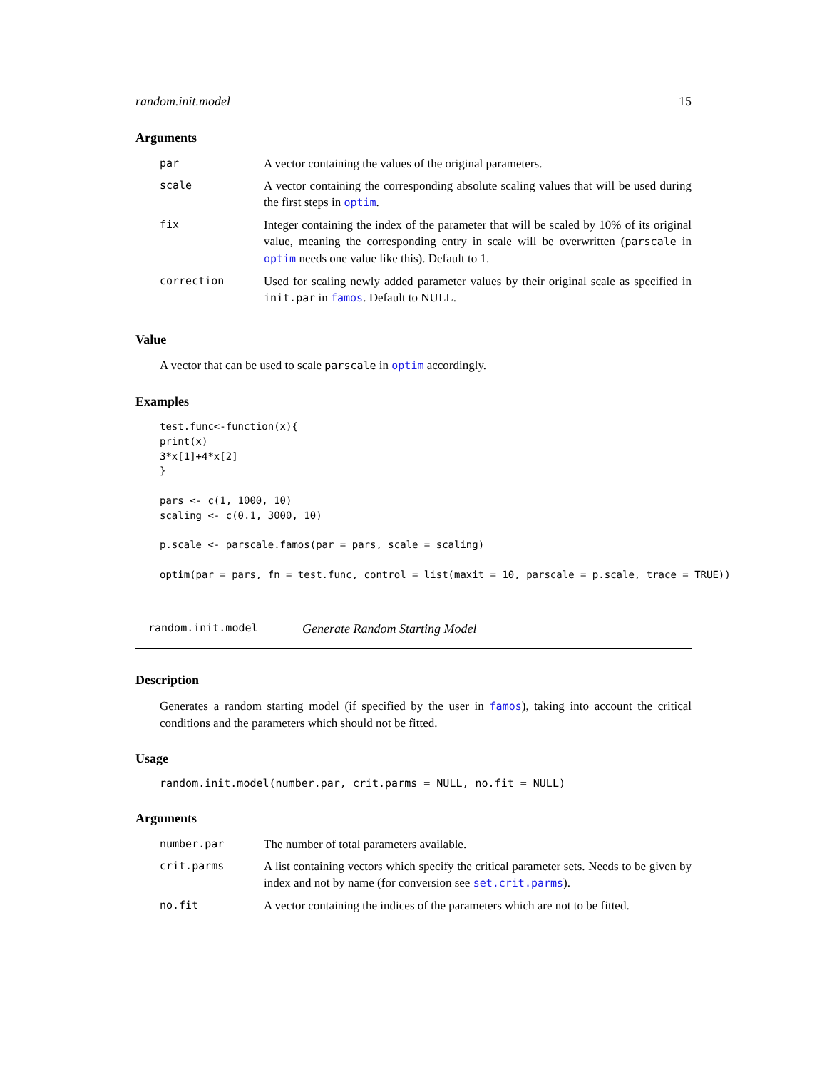random.init.model 15
Arguments
| par | A vector containing the values of the original parameters. |
| scale | A vector containing the corresponding absolute scaling values that will be used during the first steps in optim . |
| fix | Integer containing the index of the parameter that will be scaled by 10% of its original value, meaning the corresponding entry in scale will be overwritten ( parscale in optim needs one value like this). Default to 1. |
| correction | Used for scaling newly added parameter values by their original scale as specified in init.par in famos . Default to NULL. |
Value
A vector that can be used to scale parscale in optim accordingly.
Examples
test.func<-function(x){
print(x)
3*x[1]+4*x[2]
}

pars <- c(1, 1000, 10)
scaling <- c(0.1, 3000, 10)

p.scale <- parscale.famos(par = pars, scale = scaling)

optim(par = pars, fn = test.func, control = list(maxit = 10, parscale = p.scale, trace = TRUE))
random.init.model Generate Random Starting Model
Description
Generates a random starting model (if specified by the user in famos), taking into account the critical conditions and the parameters which should not be fitted.
Usage
random.init.model(number.par, crit.parms = NULL, no.fit = NULL)
Arguments
| number.par | The number of total parameters available. |
| crit.parms | A list containing vectors which specify the critical parameter sets. Needs to be given by index and not by name (for conversion see set.crit.parms ). |
| no.fit | A vector containing the indices of the parameters which are not to be fitted. |